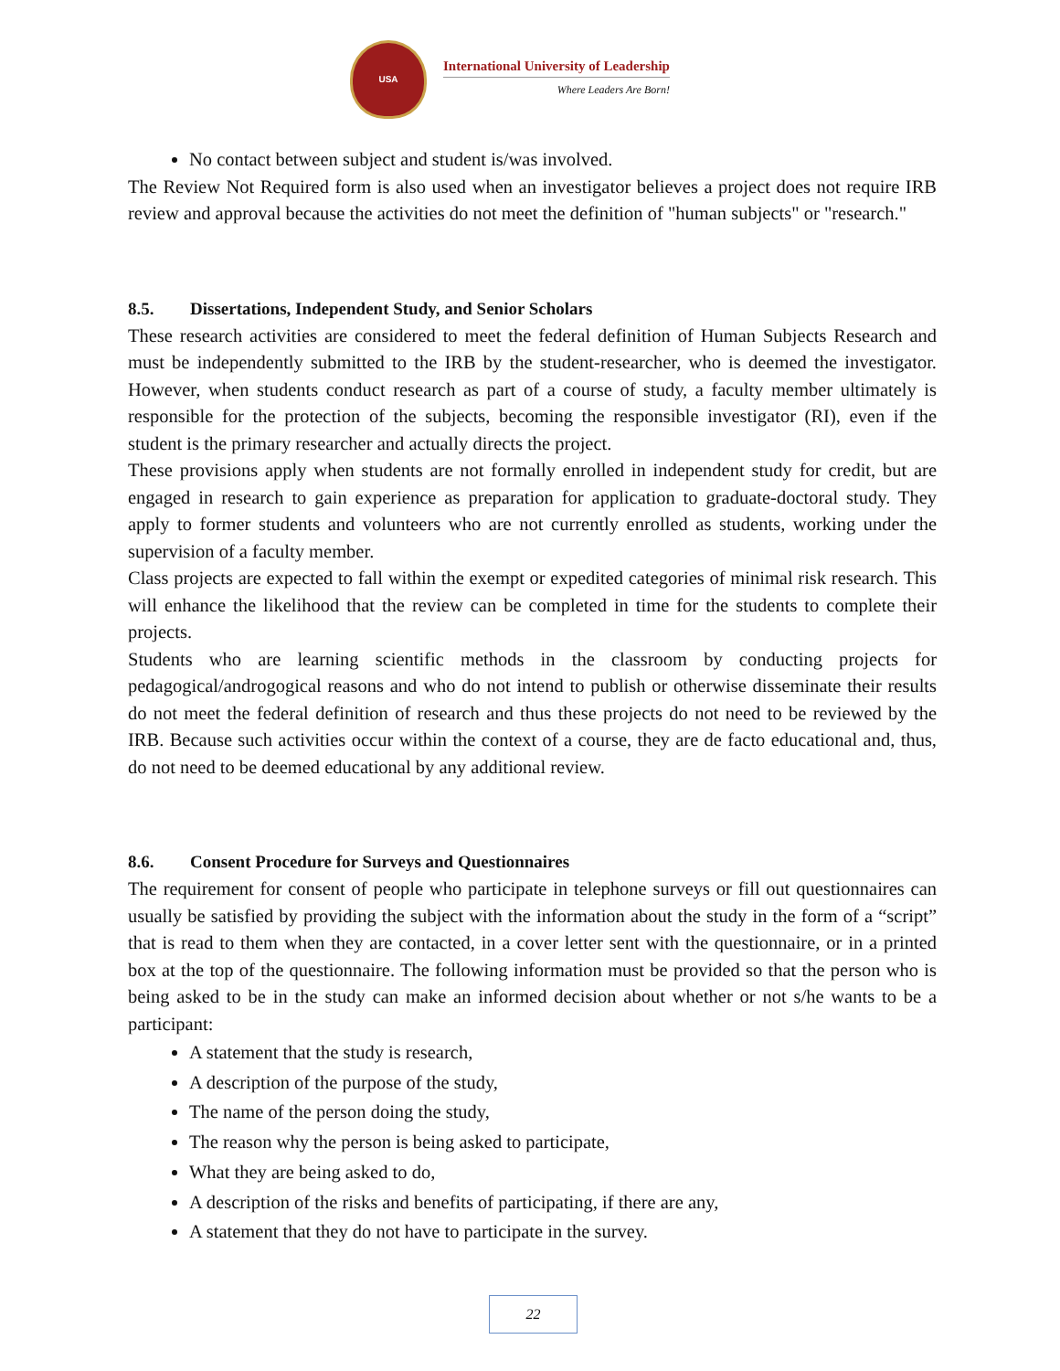USA
International University of Leadership
Where Leaders Are Born!
No contact between subject and student is/was involved.
The Review Not Required form is also used when an investigator believes a project does not require IRB review and approval because the activities do not meet the definition of "human subjects" or "research."
8.5. Dissertations, Independent Study, and Senior Scholars
These research activities are considered to meet the federal definition of Human Subjects Research and must be independently submitted to the IRB by the student-researcher, who is deemed the investigator. However, when students conduct research as part of a course of study, a faculty member ultimately is responsible for the protection of the subjects, becoming the responsible investigator (RI), even if the student is the primary researcher and actually directs the project.
These provisions apply when students are not formally enrolled in independent study for credit, but are engaged in research to gain experience as preparation for application to graduate-doctoral study. They apply to former students and volunteers who are not currently enrolled as students, working under the supervision of a faculty member.
Class projects are expected to fall within the exempt or expedited categories of minimal risk research. This will enhance the likelihood that the review can be completed in time for the students to complete their projects.
Students who are learning scientific methods in the classroom by conducting projects for pedagogical/androgogical reasons and who do not intend to publish or otherwise disseminate their results do not meet the federal definition of research and thus these projects do not need to be reviewed by the IRB. Because such activities occur within the context of a course, they are de facto educational and, thus, do not need to be deemed educational by any additional review.
8.6. Consent Procedure for Surveys and Questionnaires
The requirement for consent of people who participate in telephone surveys or fill out questionnaires can usually be satisfied by providing the subject with the information about the study in the form of a “script” that is read to them when they are contacted, in a cover letter sent with the questionnaire, or in a printed box at the top of the questionnaire. The following information must be provided so that the person who is being asked to be in the study can make an informed decision about whether or not s/he wants to be a participant:
A statement that the study is research,
A description of the purpose of the study,
The name of the person doing the study,
The reason why the person is being asked to participate,
What they are being asked to do,
A description of the risks and benefits of participating, if there are any,
A statement that they do not have to participate in the survey.
22